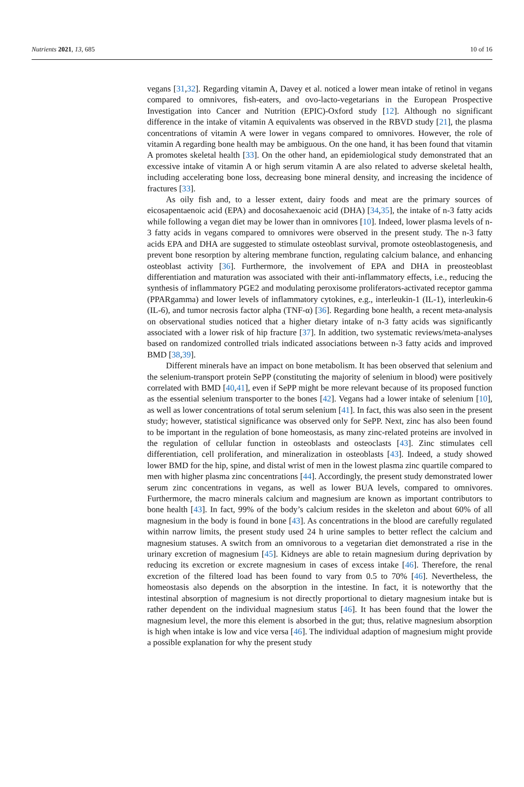Nutrients 2021, 13, 685 10 of 16
vegans [31,32]. Regarding vitamin A, Davey et al. noticed a lower mean intake of retinol in vegans compared to omnivores, fish-eaters, and ovo-lacto-vegetarians in the European Prospective Investigation into Cancer and Nutrition (EPIC)-Oxford study [12]. Although no significant difference in the intake of vitamin A equivalents was observed in the RBVD study [21], the plasma concentrations of vitamin A were lower in vegans compared to omnivores. However, the role of vitamin A regarding bone health may be ambiguous. On the one hand, it has been found that vitamin A promotes skeletal health [33]. On the other hand, an epidemiological study demonstrated that an excessive intake of vitamin A or high serum vitamin A are also related to adverse skeletal health, including accelerating bone loss, decreasing bone mineral density, and increasing the incidence of fractures [33].
As oily fish and, to a lesser extent, dairy foods and meat are the primary sources of eicosapentaenoic acid (EPA) and docosahexaenoic acid (DHA) [34,35], the intake of n-3 fatty acids while following a vegan diet may be lower than in omnivores [10]. Indeed, lower plasma levels of n-3 fatty acids in vegans compared to omnivores were observed in the present study. The n-3 fatty acids EPA and DHA are suggested to stimulate osteoblast survival, promote osteoblastogenesis, and prevent bone resorption by altering membrane function, regulating calcium balance, and enhancing osteoblast activity [36]. Furthermore, the involvement of EPA and DHA in preosteoblast differentiation and maturation was associated with their anti-inflammatory effects, i.e., reducing the synthesis of inflammatory PGE2 and modulating peroxisome proliferators-activated receptor gamma (PPARgamma) and lower levels of inflammatory cytokines, e.g., interleukin-1 (IL-1), interleukin-6 (IL-6), and tumor necrosis factor alpha (TNF-α) [36]. Regarding bone health, a recent meta-analysis on observational studies noticed that a higher dietary intake of n-3 fatty acids was significantly associated with a lower risk of hip fracture [37]. In addition, two systematic reviews/meta-analyses based on randomized controlled trials indicated associations between n-3 fatty acids and improved BMD [38,39].
Different minerals have an impact on bone metabolism. It has been observed that selenium and the selenium-transport protein SePP (constituting the majority of selenium in blood) were positively correlated with BMD [40,41], even if SePP might be more relevant because of its proposed function as the essential selenium transporter to the bones [42]. Vegans had a lower intake of selenium [10], as well as lower concentrations of total serum selenium [41]. In fact, this was also seen in the present study; however, statistical significance was observed only for SePP. Next, zinc has also been found to be important in the regulation of bone homeostasis, as many zinc-related proteins are involved in the regulation of cellular function in osteoblasts and osteoclasts [43]. Zinc stimulates cell differentiation, cell proliferation, and mineralization in osteoblasts [43]. Indeed, a study showed lower BMD for the hip, spine, and distal wrist of men in the lowest plasma zinc quartile compared to men with higher plasma zinc concentrations [44]. Accordingly, the present study demonstrated lower serum zinc concentrations in vegans, as well as lower BUA levels, compared to omnivores. Furthermore, the macro minerals calcium and magnesium are known as important contributors to bone health [43]. In fact, 99% of the body’s calcium resides in the skeleton and about 60% of all magnesium in the body is found in bone [43]. As concentrations in the blood are carefully regulated within narrow limits, the present study used 24 h urine samples to better reflect the calcium and magnesium statuses. A switch from an omnivorous to a vegetarian diet demonstrated a rise in the urinary excretion of magnesium [45]. Kidneys are able to retain magnesium during deprivation by reducing its excretion or excrete magnesium in cases of excess intake [46]. Therefore, the renal excretion of the filtered load has been found to vary from 0.5 to 70% [46]. Nevertheless, the homeostasis also depends on the absorption in the intestine. In fact, it is noteworthy that the intestinal absorption of magnesium is not directly proportional to dietary magnesium intake but is rather dependent on the individual magnesium status [46]. It has been found that the lower the magnesium level, the more this element is absorbed in the gut; thus, relative magnesium absorption is high when intake is low and vice versa [46]. The individual adaption of magnesium might provide a possible explanation for why the present study